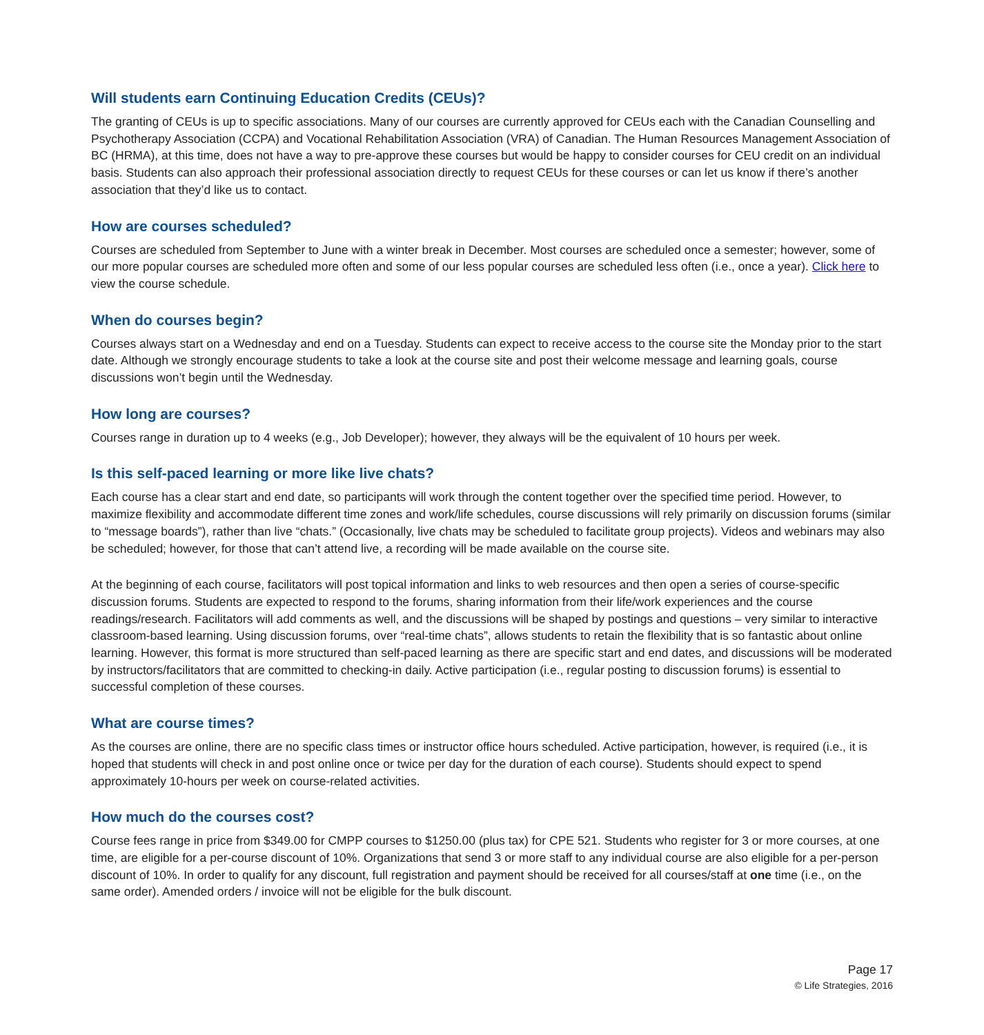Will students earn Continuing Education Credits (CEUs)?
The granting of CEUs is up to specific associations. Many of our courses are currently approved for CEUs each with the Canadian Counselling and Psychotherapy Association (CCPA) and Vocational Rehabilitation Association (VRA) of Canadian. The Human Resources Management Association of BC (HRMA), at this time, does not have a way to pre-approve these courses but would be happy to consider courses for CEU credit on an individual basis. Students can also approach their professional association directly to request CEUs for these courses or can let us know if there’s another association that they’d like us to contact.
How are courses scheduled?
Courses are scheduled from September to June with a winter break in December. Most courses are scheduled once a semester; however, some of our more popular courses are scheduled more often and some of our less popular courses are scheduled less often (i.e., once a year). Click here to view the course schedule.
When do courses begin?
Courses always start on a Wednesday and end on a Tuesday. Students can expect to receive access to the course site the Monday prior to the start date. Although we strongly encourage students to take a look at the course site and post their welcome message and learning goals, course discussions won’t begin until the Wednesday.
How long are courses?
Courses range in duration up to 4 weeks (e.g., Job Developer); however, they always will be the equivalent of 10 hours per week.
Is this self-paced learning or more like live chats?
Each course has a clear start and end date, so participants will work through the content together over the specified time period. However, to maximize flexibility and accommodate different time zones and work/life schedules, course discussions will rely primarily on discussion forums (similar to “message boards”), rather than live “chats.” (Occasionally, live chats may be scheduled to facilitate group projects). Videos and webinars may also be scheduled; however, for those that can’t attend live, a recording will be made available on the course site.
At the beginning of each course, facilitators will post topical information and links to web resources and then open a series of course-specific discussion forums. Students are expected to respond to the forums, sharing information from their life/work experiences and the course readings/research. Facilitators will add comments as well, and the discussions will be shaped by postings and questions – very similar to interactive classroom-based learning. Using discussion forums, over “real-time chats”, allows students to retain the flexibility that is so fantastic about online learning. However, this format is more structured than self-paced learning as there are specific start and end dates, and discussions will be moderated by instructors/facilitators that are committed to checking-in daily. Active participation (i.e., regular posting to discussion forums) is essential to successful completion of these courses.
What are course times?
As the courses are online, there are no specific class times or instructor office hours scheduled. Active participation, however, is required (i.e., it is hoped that students will check in and post online once or twice per day for the duration of each course). Students should expect to spend approximately 10-hours per week on course-related activities.
How much do the courses cost?
Course fees range in price from $349.00 for CMPP courses to $1250.00 (plus tax) for CPE 521. Students who register for 3 or more courses, at one time, are eligible for a per-course discount of 10%. Organizations that send 3 or more staff to any individual course are also eligible for a per-person discount of 10%. In order to qualify for any discount, full registration and payment should be received for all courses/staff at one time (i.e., on the same order). Amended orders / invoice will not be eligible for the bulk discount.
Page 17
© Life Strategies, 2016